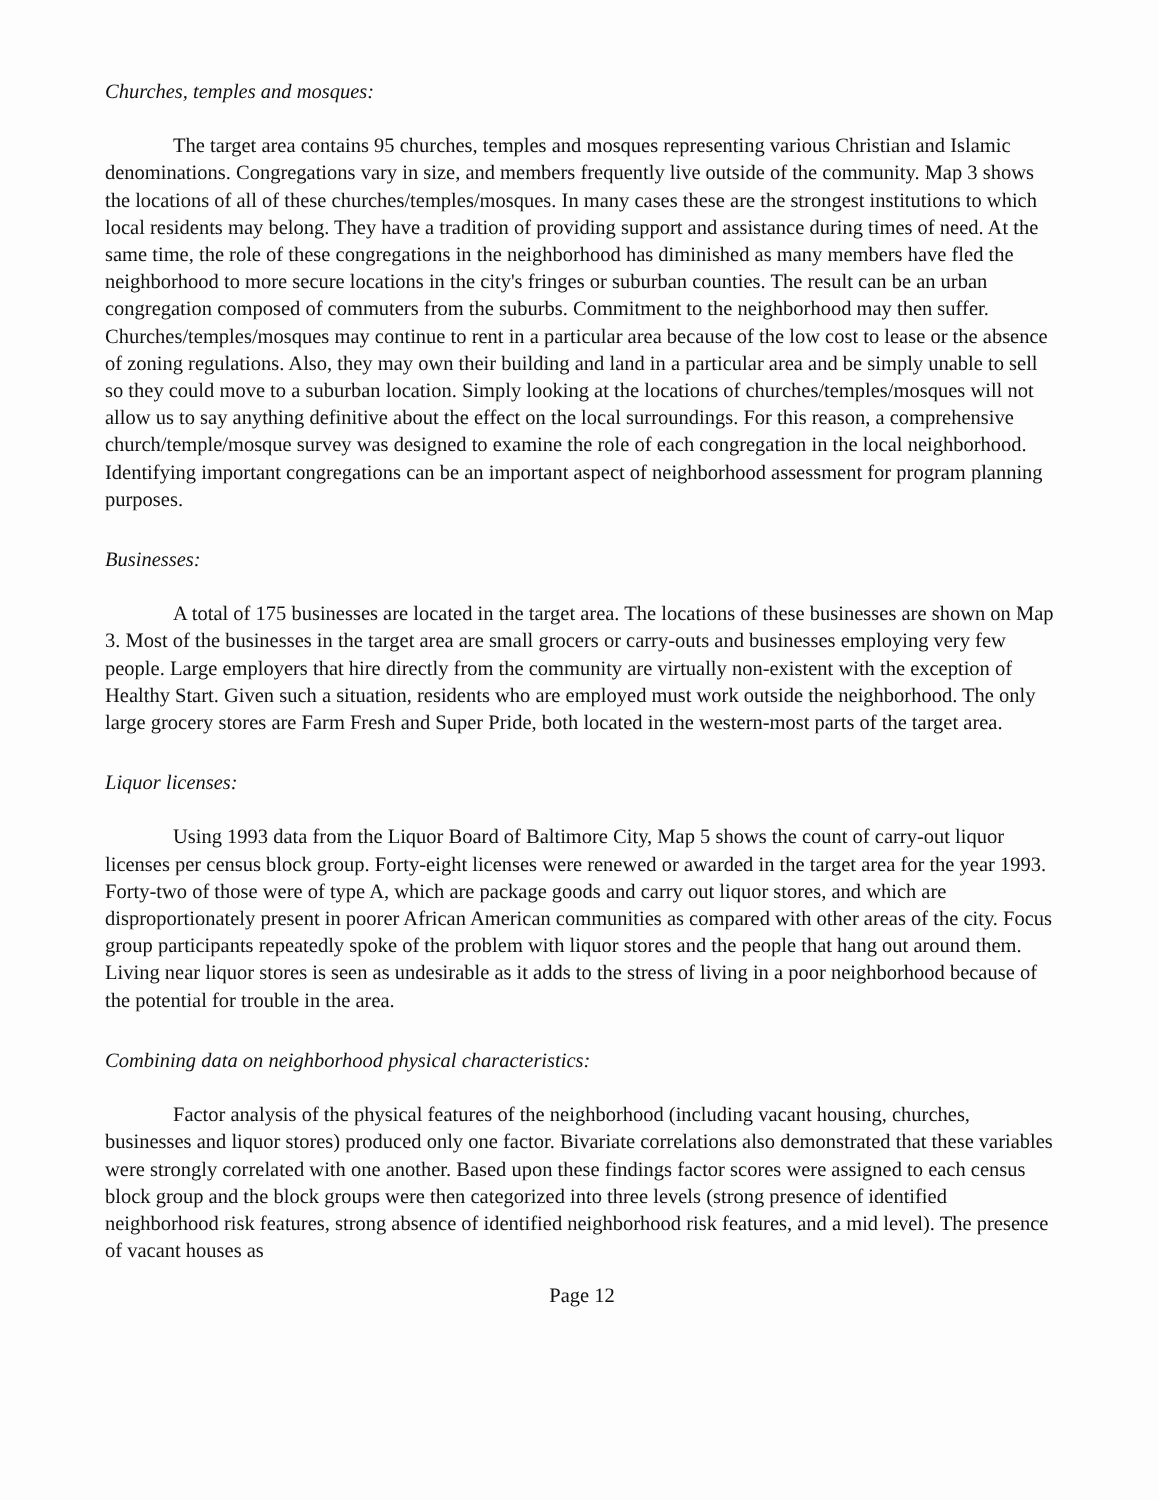Churches, temples and mosques:
The target area contains 95 churches, temples and mosques representing various Christian and Islamic denominations. Congregations vary in size, and members frequently live outside of the community. Map 3 shows the locations of all of these churches/temples/mosques. In many cases these are the strongest institutions to which local residents may belong. They have a tradition of providing support and assistance during times of need. At the same time, the role of these congregations in the neighborhood has diminished as many members have fled the neighborhood to more secure locations in the city's fringes or suburban counties. The result can be an urban congregation composed of commuters from the suburbs. Commitment to the neighborhood may then suffer. Churches/temples/mosques may continue to rent in a particular area because of the low cost to lease or the absence of zoning regulations. Also, they may own their building and land in a particular area and be simply unable to sell so they could move to a suburban location. Simply looking at the locations of churches/temples/mosques will not allow us to say anything definitive about the effect on the local surroundings. For this reason, a comprehensive church/temple/mosque survey was designed to examine the role of each congregation in the local neighborhood. Identifying important congregations can be an important aspect of neighborhood assessment for program planning purposes.
Businesses:
A total of 175 businesses are located in the target area. The locations of these businesses are shown on Map 3. Most of the businesses in the target area are small grocers or carry-outs and businesses employing very few people. Large employers that hire directly from the community are virtually non-existent with the exception of Healthy Start. Given such a situation, residents who are employed must work outside the neighborhood. The only large grocery stores are Farm Fresh and Super Pride, both located in the western-most parts of the target area.
Liquor licenses:
Using 1993 data from the Liquor Board of Baltimore City, Map 5 shows the count of carry-out liquor licenses per census block group. Forty-eight licenses were renewed or awarded in the target area for the year 1993. Forty-two of those were of type A, which are package goods and carry out liquor stores, and which are disproportionately present in poorer African American communities as compared with other areas of the city. Focus group participants repeatedly spoke of the problem with liquor stores and the people that hang out around them. Living near liquor stores is seen as undesirable as it adds to the stress of living in a poor neighborhood because of the potential for trouble in the area.
Combining data on neighborhood physical characteristics:
Factor analysis of the physical features of the neighborhood (including vacant housing, churches, businesses and liquor stores) produced only one factor. Bivariate correlations also demonstrated that these variables were strongly correlated with one another. Based upon these findings factor scores were assigned to each census block group and the block groups were then categorized into three levels (strong presence of identified neighborhood risk features, strong absence of identified neighborhood risk features, and a mid level). The presence of vacant houses as
Page 12